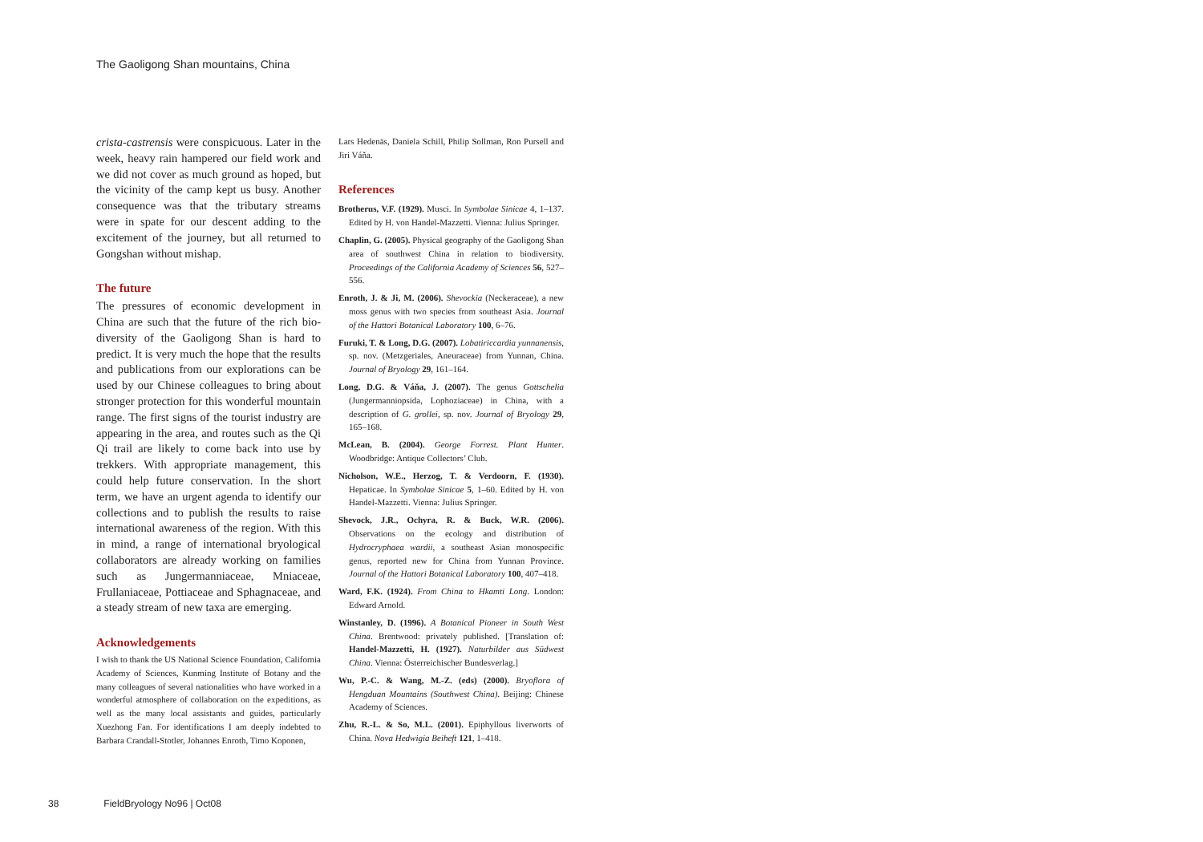The Gaoligong Shan mountains, China
crista-castrensis were conspicuous. Later in the week, heavy rain hampered our field work and we did not cover as much ground as hoped, but the vicinity of the camp kept us busy. Another consequence was that the tributary streams were in spate for our descent adding to the excitement of the journey, but all returned to Gongshan without mishap.
The future
The pressures of economic development in China are such that the future of the rich bio-diversity of the Gaoligong Shan is hard to predict. It is very much the hope that the results and publications from our explorations can be used by our Chinese colleagues to bring about stronger protection for this wonderful mountain range. The first signs of the tourist industry are appearing in the area, and routes such as the Qi Qi trail are likely to come back into use by trekkers. With appropriate management, this could help future conservation. In the short term, we have an urgent agenda to identify our collections and to publish the results to raise international awareness of the region. With this in mind, a range of international bryological collaborators are already working on families such as Jungermanniaceae, Mniaceae, Frullaniaceae, Pottiaceae and Sphagnaceae, and a steady stream of new taxa are emerging.
Acknowledgements
I wish to thank the US National Science Foundation, California Academy of Sciences, Kunming Institute of Botany and the many colleagues of several nationalities who have worked in a wonderful atmosphere of collaboration on the expeditions, as well as the many local assistants and guides, particularly Xuezhong Fan. For identifications I am deeply indebted to Barbara Crandall-Stotler, Johannes Enroth, Timo Koponen,
Lars Hedenäs, Daniela Schill, Philip Sollman, Ron Pursell and Jiri Váňa.
References
Brotherus, V.F. (1929). Musci. In Symbolae Sinicae 4, 1–137. Edited by H. von Handel-Mazzetti. Vienna: Julius Springer.
Chaplin, G. (2005). Physical geography of the Gaoligong Shan area of southwest China in relation to biodiversity. Proceedings of the California Academy of Sciences 56, 527–556.
Enroth, J. & Ji, M. (2006). Shevockia (Neckeraceae), a new moss genus with two species from southeast Asia. Journal of the Hattori Botanical Laboratory 100, 6–76.
Furuki, T. & Long, D.G. (2007). Lobatiriccardia yunnanensis, sp. nov. (Metzgeriales, Aneuraceae) from Yunnan, China. Journal of Bryology 29, 161–164.
Long, D.G. & Váňa, J. (2007). The genus Gottschelia (Jungermanniopsida, Lophoziaceae) in China, with a description of G. grollei, sp. nov. Journal of Bryology 29, 165–168.
McLean, B. (2004). George Forrest. Plant Hunter. Woodbridge: Antique Collectors’ Club.
Nicholson, W.E., Herzog, T. & Verdoorn, F. (1930). Hepaticae. In Symbolae Sinicae 5, 1–60. Edited by H. von Handel-Mazzetti. Vienna: Julius Springer.
Shevock, J.R., Ochyra, R. & Buck, W.R. (2006). Observations on the ecology and distribution of Hydrocryphaea wardii, a southeast Asian monospecific genus, reported new for China from Yunnan Province. Journal of the Hattori Botanical Laboratory 100, 407–418.
Ward, F.K. (1924). From China to Hkamti Long. London: Edward Arnold.
Winstanley, D. (1996). A Botanical Pioneer in South West China. Brentwood: privately published. [Translation of: Handel-Mazzetti, H. (1927). Naturbilder aus Südwest China. Vienna: Österreichischer Bundesverlag.]
Wu, P.-C. & Wang, M.-Z. (eds) (2000). Bryoflora of Hengduan Mountains (Southwest China). Beijing: Chinese Academy of Sciences.
Zhu, R.-L. & So, M.L. (2001). Epiphyllous liverworts of China. Nova Hedwigia Beiheft 121, 1–418.
38 FieldBryology No96 | Oct08